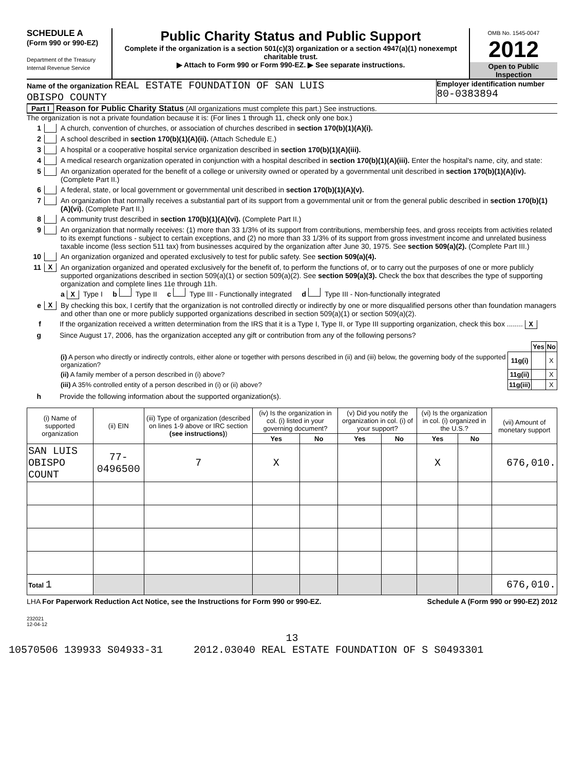SCHEDULE A
(Form 990 or 990-EZ)
Department of the Treasury
Internal Revenue Service
Public Charity Status and Public Support
Complete if the organization is a section 501(c)(3) organization or a section 4947(a)(1) nonexempt charitable trust.
▶ Attach to Form 990 or Form 990-EZ. ▶ See separate instructions.
OMB No. 1545-0047
2012
Open to Public Inspection
Name of the organization REAL ESTATE FOUNDATION OF SAN LUIS
OBISPO COUNTY
Employer identification number
80-0383894
Part I Reason for Public Charity Status (All organizations must complete this part.) See instructions.
The organization is not a private foundation because it is: (For lines 1 through 11, check only one box.)
1 A church, convention of churches, or association of churches described in section 170(b)(1)(A)(i).
2 A school described in section 170(b)(1)(A)(ii). (Attach Schedule E.)
3 A hospital or a cooperative hospital service organization described in section 170(b)(1)(A)(iii).
4 A medical research organization operated in conjunction with a hospital described in section 170(b)(1)(A)(iii). Enter the hospital's name, city, and state:
5 An organization operated for the benefit of a college or university owned or operated by a governmental unit described in section 170(b)(1)(A)(iv). (Complete Part II.)
6 A federal, state, or local government or governmental unit described in section 170(b)(1)(A)(v).
7 An organization that normally receives a substantial part of its support from a governmental unit or from the general public described in section 170(b)(1)(A)(vi). (Complete Part II.)
8 A community trust described in section 170(b)(1)(A)(vi). (Complete Part II.)
9 An organization that normally receives: (1) more than 33 1/3% of its support from contributions, membership fees, and gross receipts from activities related to its exempt functions - subject to certain exceptions, and (2) no more than 33 1/3% of its support from gross investment income and unrelated business taxable income (less section 511 tax) from businesses acquired by the organization after June 30, 1975. See section 509(a)(2). (Complete Part III.)
10 An organization organized and operated exclusively to test for public safety. See section 509(a)(4).
11 X An organization organized and operated exclusively for the benefit of, to perform the functions of, or to carry out the purposes of one or more publicly supported organizations described in section 509(a)(1) or section 509(a)(2). See section 509(a)(3). Check the box that describes the type of supporting organization and complete lines 11e through 11h.
a X Type I b Type II c Type III - Functionally integrated d Type III - Non-functionally integrated
e X By checking this box, I certify that the organization is not controlled directly or indirectly by one or more disqualified persons other than foundation managers and other than one or more publicly supported organizations described in section 509(a)(1) or section 509(a)(2).
f If the organization received a written determination from the IRS that it is a Type I, Type II, or Type III supporting organization, check this box ........ X
g Since August 17, 2006, has the organization accepted any gift or contribution from any of the following persons?
| | | Yes | No |
| (i) A person who directly or indirectly controls, either alone or together with persons described in (ii) and (iii) below, the governing body of the supported organization? | 11g(i) | | X |
| (ii) A family member of a person described in (i) above? | 11g(ii) | | X |
| (iii) A 35% controlled entity of a person described in (i) or (ii) above? | 11g(iii) | | X |
h Provide the following information about the supported organization(s).
| (i) Name of supported organization | (ii) EIN | (iii) Type of organization (described on lines 1-9 above or IRC section (see instructions) ) | (iv) Is the organization in col. (i) listed in your governing document? | | (v) Did you notify the organization in col. (i) of your support? | | (vi) Is the organization in col. (i) organized in the U.S.? | | (vii) Amount of monetary support |
| --- | --- | --- | --- | --- | --- | --- | --- | --- | --- |
| | | | Yes | No | Yes | No | Yes | No | |
| SAN LUIS OBISPO COUNT | 77-0496500 | 7 | X | | | | X | | 676,010. |
| Total 1 | | | | | | | | | 676,010. |
LHA For Paperwork Reduction Act Notice, see the Instructions for Form 990 or 990-EZ. Schedule A (Form 990 or 990-EZ) 2012
232021
12-04-12
13
10570506 139933 S04933-31 2012.03040 REAL ESTATE FOUNDATION OF S S0493301